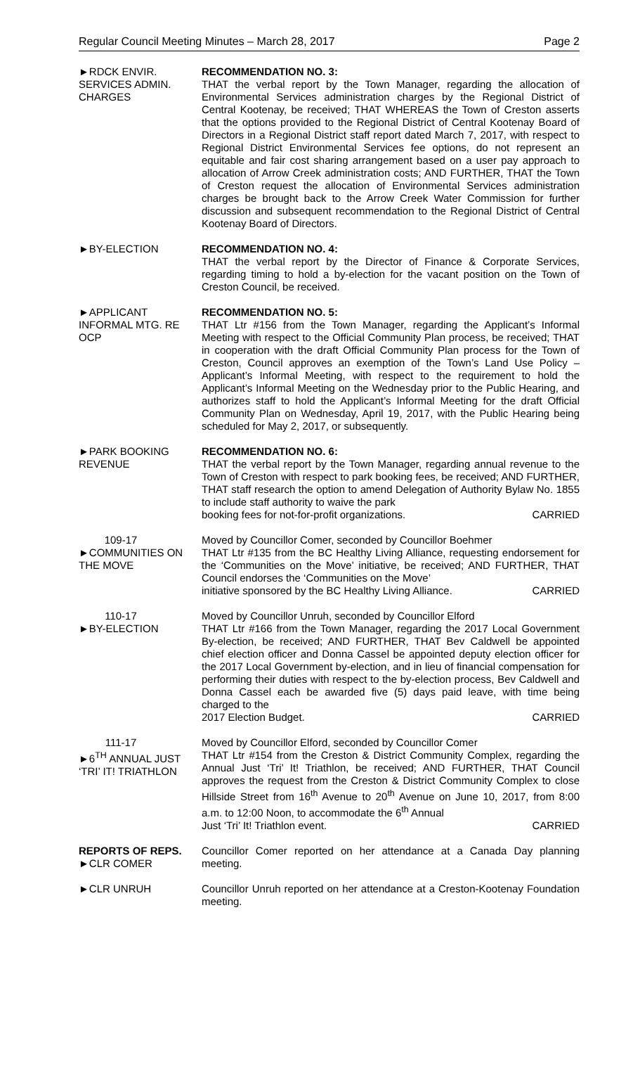Regular Council Meeting Minutes – March 28, 2017 Page 2
►RDCK ENVIR.
SERVICES ADMIN.
CHARGES
RECOMMENDATION NO. 3:
THAT the verbal report by the Town Manager, regarding the allocation of Environmental Services administration charges by the Regional District of Central Kootenay, be received; THAT WHEREAS the Town of Creston asserts that the options provided to the Regional District of Central Kootenay Board of Directors in a Regional District staff report dated March 7, 2017, with respect to Regional District Environmental Services fee options, do not represent an equitable and fair cost sharing arrangement based on a user pay approach to allocation of Arrow Creek administration costs; AND FURTHER, THAT the Town of Creston request the allocation of Environmental Services administration charges be brought back to the Arrow Creek Water Commission for further discussion and subsequent recommendation to the Regional District of Central Kootenay Board of Directors.
►BY-ELECTION RECOMMENDATION NO. 4:
THAT the verbal report by the Director of Finance & Corporate Services, regarding timing to hold a by-election for the vacant position on the Town of Creston Council, be received.
►APPLICANT
INFORMAL MTG. RE
OCP
RECOMMENDATION NO. 5:
THAT Ltr #156 from the Town Manager, regarding the Applicant’s Informal Meeting with respect to the Official Community Plan process, be received; THAT in cooperation with the draft Official Community Plan process for the Town of Creston, Council approves an exemption of the Town’s Land Use Policy – Applicant’s Informal Meeting, with respect to the requirement to hold the Applicant’s Informal Meeting on the Wednesday prior to the Public Hearing, and authorizes staff to hold the Applicant’s Informal Meeting for the draft Official Community Plan on Wednesday, April 19, 2017, with the Public Hearing being scheduled for May 2, 2017, or subsequently.
►PARK BOOKING
REVENUE
RECOMMENDATION NO. 6:
THAT the verbal report by the Town Manager, regarding annual revenue to the Town of Creston with respect to park booking fees, be received; AND FURTHER, THAT staff research the option to amend Delegation of Authority Bylaw No. 1855 to include staff authority to waive the park
booking fees for not-for-profit organizations. CARRIED
109-17
►COMMUNITIES ON
THE MOVE
Moved by Councillor Comer, seconded by Councillor Boehmer
THAT Ltr #135 from the BC Healthy Living Alliance, requesting endorsement for the ‘Communities on the Move’ initiative, be received; AND FURTHER, THAT Council endorses the ‘Communities on the Move’
initiative sponsored by the BC Healthy Living Alliance. CARRIED
110-17
►BY-ELECTION
Moved by Councillor Unruh, seconded by Councillor Elford
THAT Ltr #166 from the Town Manager, regarding the 2017 Local Government By-election, be received; AND FURTHER, THAT Bev Caldwell be appointed chief election officer and Donna Cassel be appointed deputy election officer for the 2017 Local Government by-election, and in lieu of financial compensation for performing their duties with respect to the by-election process, Bev Caldwell and Donna Cassel each be awarded five (5) days paid leave, with time being charged to the
2017 Election Budget. CARRIED
111-17
►6<sup>TH</sup> ANNUAL JUST
‘TRI’ IT! TRIATHLON
Moved by Councillor Elford, seconded by Councillor Comer
THAT Ltr #154 from the Creston & District Community Complex, regarding the Annual Just ‘Tri’ It! Triathlon, be received; AND FURTHER, THAT Council approves the request from the Creston & District Community Complex to close Hillside Street from 16<sup>th</sup> Avenue to 20<sup>th</sup> Avenue on June 10, 2017, from 8:00 a.m. to 12:00 Noon, to accommodate the 6<sup>th</sup> Annual
Just ‘Tri’ It! Triathlon event. CARRIED
REPORTS OF REPS.
►CLR COMER
Councillor Comer reported on her attendance at a Canada Day planning meeting.
►CLR UNRUH Councillor Unruh reported on her attendance at a Creston-Kootenay Foundation meeting.